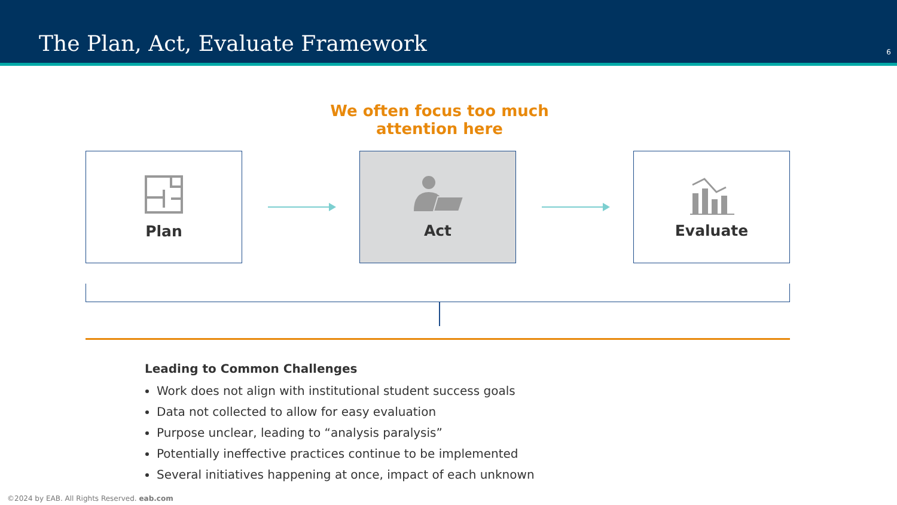The Plan, Act, Evaluate Framework
6
We often focus too much
attention here
Plan Act Evaluate
Leading to Common Challenges
Work does not align with institutional student success goals
Data not collected to allow for easy evaluation
Purpose unclear, leading to “analysis paralysis”
Potentially ineffective practices continue to be implemented
Several initiatives happening at once, impact of each unknown
©2024 by EAB. All Rights Reserved. eab.com